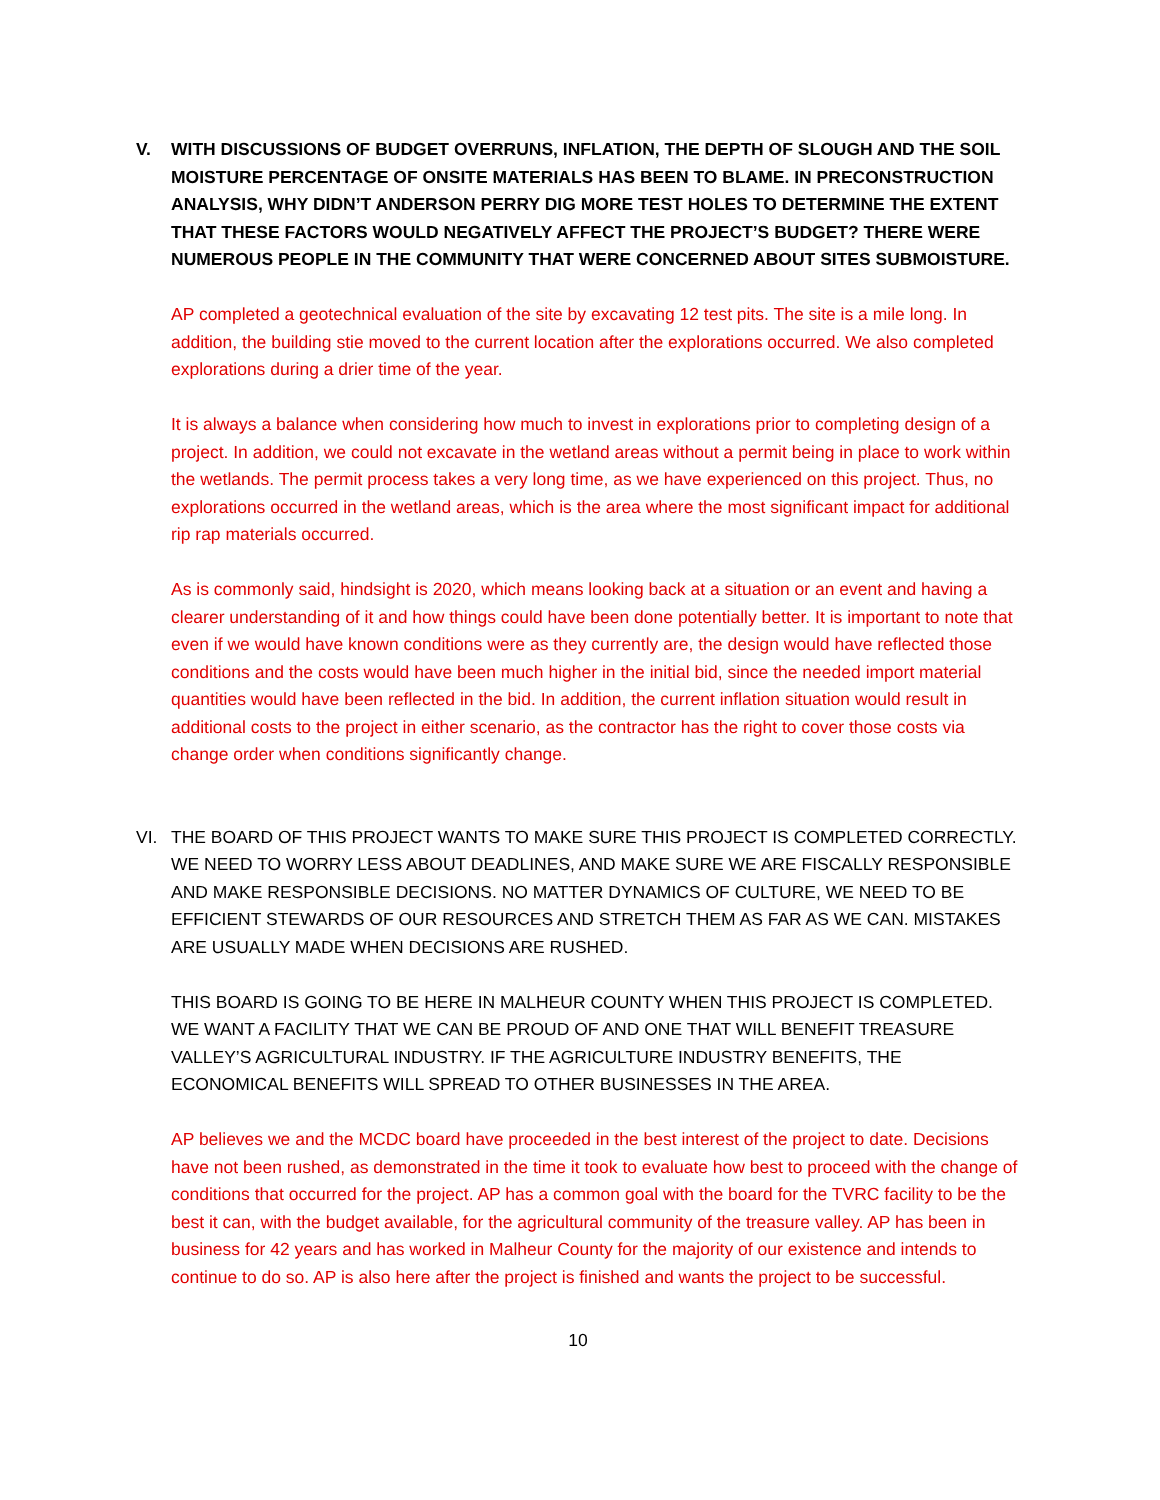V. WITH DISCUSSIONS OF BUDGET OVERRUNS, INFLATION, THE DEPTH OF SLOUGH AND THE SOIL MOISTURE PERCENTAGE OF ONSITE MATERIALS HAS BEEN TO BLAME. IN PRECONSTRUCTION ANALYSIS, WHY DIDN’T ANDERSON PERRY DIG MORE TEST HOLES TO DETERMINE THE EXTENT THAT THESE FACTORS WOULD NEGATIVELY AFFECT THE PROJECT’S BUDGET? THERE WERE NUMEROUS PEOPLE IN THE COMMUNITY THAT WERE CONCERNED ABOUT SITES SUBMOISTURE.
AP completed a geotechnical evaluation of the site by excavating 12 test pits. The site is a mile long. In addition, the building stie moved to the current location after the explorations occurred. We also completed explorations during a drier time of the year.
It is always a balance when considering how much to invest in explorations prior to completing design of a project. In addition, we could not excavate in the wetland areas without a permit being in place to work within the wetlands. The permit process takes a very long time, as we have experienced on this project. Thus, no explorations occurred in the wetland areas, which is the area where the most significant impact for additional rip rap materials occurred.
As is commonly said, hindsight is 2020, which means looking back at a situation or an event and having a clearer understanding of it and how things could have been done potentially better. It is important to note that even if we would have known conditions were as they currently are, the design would have reflected those conditions and the costs would have been much higher in the initial bid, since the needed import material quantities would have been reflected in the bid. In addition, the current inflation situation would result in additional costs to the project in either scenario, as the contractor has the right to cover those costs via change order when conditions significantly change.
VI. THE BOARD OF THIS PROJECT WANTS TO MAKE SURE THIS PROJECT IS COMPLETED CORRECTLY. WE NEED TO WORRY LESS ABOUT DEADLINES, AND MAKE SURE WE ARE FISCALLY RESPONSIBLE AND MAKE RESPONSIBLE DECISIONS. NO MATTER DYNAMICS OF CULTURE, WE NEED TO BE EFFICIENT STEWARDS OF OUR RESOURCES AND STRETCH THEM AS FAR AS WE CAN. MISTAKES ARE USUALLY MADE WHEN DECISIONS ARE RUSHED.
THIS BOARD IS GOING TO BE HERE IN MALHEUR COUNTY WHEN THIS PROJECT IS COMPLETED. WE WANT A FACILITY THAT WE CAN BE PROUD OF AND ONE THAT WILL BENEFIT TREASURE VALLEY’S AGRICULTURAL INDUSTRY. IF THE AGRICULTURE INDUSTRY BENEFITS, THE ECONOMICAL BENEFITS WILL SPREAD TO OTHER BUSINESSES IN THE AREA.
AP believes we and the MCDC board have proceeded in the best interest of the project to date. Decisions have not been rushed, as demonstrated in the time it took to evaluate how best to proceed with the change of conditions that occurred for the project. AP has a common goal with the board for the TVRC facility to be the best it can, with the budget available, for the agricultural community of the treasure valley. AP has been in business for 42 years and has worked in Malheur County for the majority of our existence and intends to continue to do so. AP is also here after the project is finished and wants the project to be successful.
10